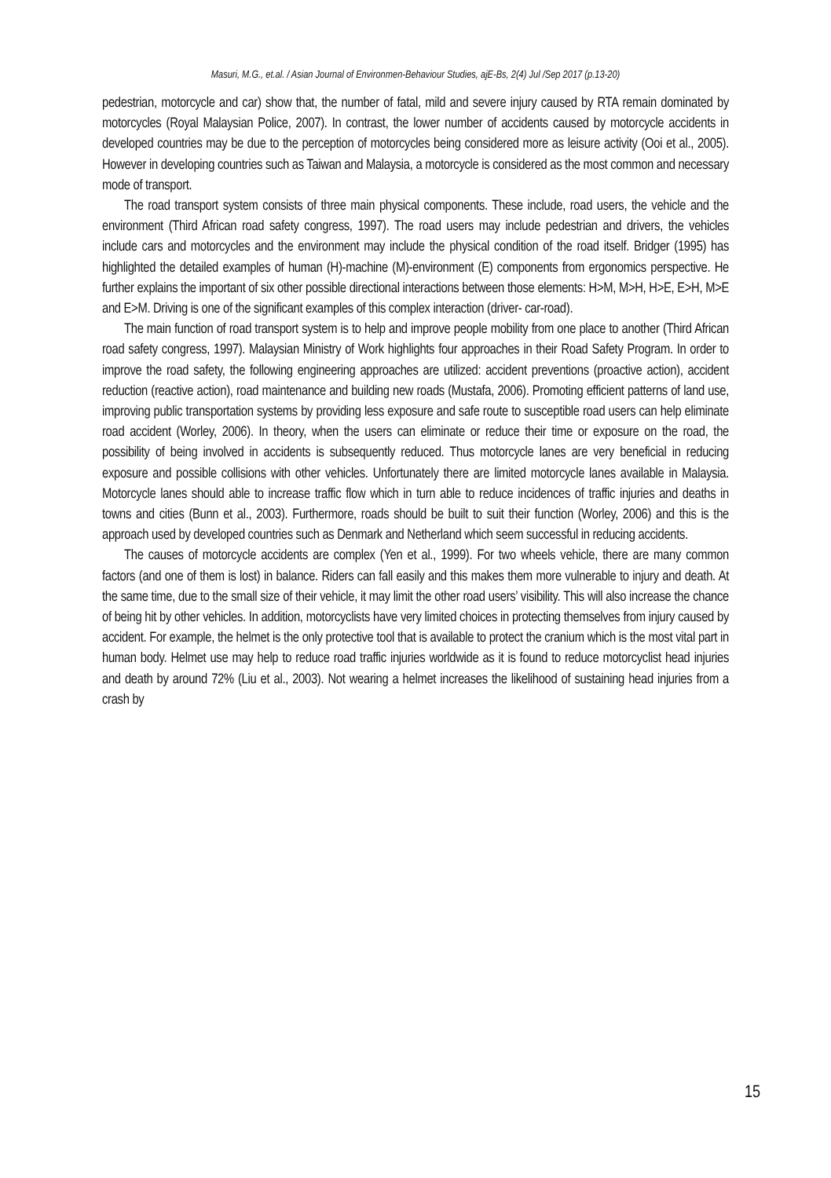Masuri, M.G., et.al. / Asian Journal of Environmen-Behaviour Studies, ajE-Bs, 2(4) Jul /Sep 2017 (p.13-20)
pedestrian, motorcycle and car) show that, the number of fatal, mild and severe injury caused by RTA remain dominated by motorcycles (Royal Malaysian Police, 2007). In contrast, the lower number of accidents caused by motorcycle accidents in developed countries may be due to the perception of motorcycles being considered more as leisure activity (Ooi et al., 2005). However in developing countries such as Taiwan and Malaysia, a motorcycle is considered as the most common and necessary mode of transport.
The road transport system consists of three main physical components. These include, road users, the vehicle and the environment (Third African road safety congress, 1997). The road users may include pedestrian and drivers, the vehicles include cars and motorcycles and the environment may include the physical condition of the road itself. Bridger (1995) has highlighted the detailed examples of human (H)-machine (M)-environment (E) components from ergonomics perspective. He further explains the important of six other possible directional interactions between those elements: H>M, M>H, H>E, E>H, M>E and E>M. Driving is one of the significant examples of this complex interaction (driver- car-road).
The main function of road transport system is to help and improve people mobility from one place to another (Third African road safety congress, 1997). Malaysian Ministry of Work highlights four approaches in their Road Safety Program. In order to improve the road safety, the following engineering approaches are utilized: accident preventions (proactive action), accident reduction (reactive action), road maintenance and building new roads (Mustafa, 2006). Promoting efficient patterns of land use, improving public transportation systems by providing less exposure and safe route to susceptible road users can help eliminate road accident (Worley, 2006). In theory, when the users can eliminate or reduce their time or exposure on the road, the possibility of being involved in accidents is subsequently reduced. Thus motorcycle lanes are very beneficial in reducing exposure and possible collisions with other vehicles. Unfortunately there are limited motorcycle lanes available in Malaysia. Motorcycle lanes should able to increase traffic flow which in turn able to reduce incidences of traffic injuries and deaths in towns and cities (Bunn et al., 2003). Furthermore, roads should be built to suit their function (Worley, 2006) and this is the approach used by developed countries such as Denmark and Netherland which seem successful in reducing accidents.
The causes of motorcycle accidents are complex (Yen et al., 1999). For two wheels vehicle, there are many common factors (and one of them is lost) in balance. Riders can fall easily and this makes them more vulnerable to injury and death. At the same time, due to the small size of their vehicle, it may limit the other road users’ visibility. This will also increase the chance of being hit by other vehicles. In addition, motorcyclists have very limited choices in protecting themselves from injury caused by accident. For example, the helmet is the only protective tool that is available to protect the cranium which is the most vital part in human body. Helmet use may help to reduce road traffic injuries worldwide as it is found to reduce motorcyclist head injuries and death by around 72% (Liu et al., 2003). Not wearing a helmet increases the likelihood of sustaining head injuries from a crash by
15